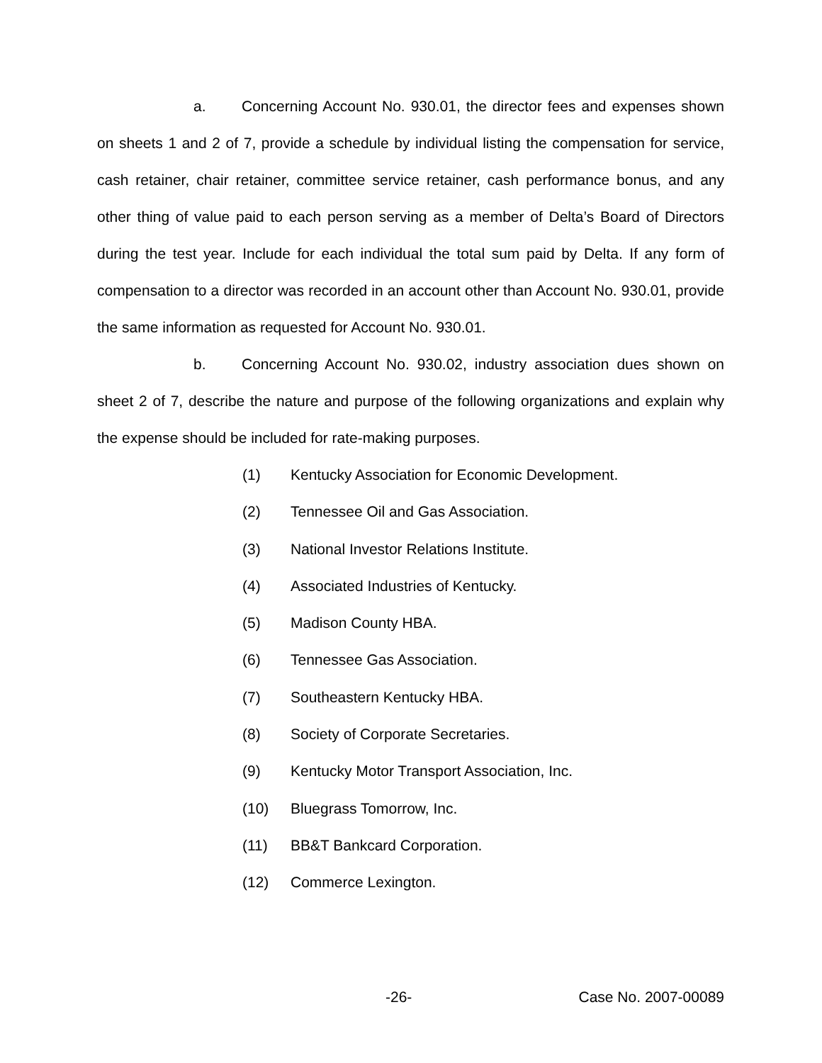a. Concerning Account No. 930.01, the director fees and expenses shown on sheets 1 and 2 of 7, provide a schedule by individual listing the compensation for service, cash retainer, chair retainer, committee service retainer, cash performance bonus, and any other thing of value paid to each person serving as a member of Delta’s Board of Directors during the test year. Include for each individual the total sum paid by Delta. If any form of compensation to a director was recorded in an account other than Account No. 930.01, provide the same information as requested for Account No. 930.01.
b. Concerning Account No. 930.02, industry association dues shown on sheet 2 of 7, describe the nature and purpose of the following organizations and explain why the expense should be included for rate-making purposes.
(1) Kentucky Association for Economic Development.
(2) Tennessee Oil and Gas Association.
(3) National Investor Relations Institute.
(4) Associated Industries of Kentucky.
(5) Madison County HBA.
(6) Tennessee Gas Association.
(7) Southeastern Kentucky HBA.
(8) Society of Corporate Secretaries.
(9) Kentucky Motor Transport Association, Inc.
(10) Bluegrass Tomorrow, Inc.
(11) BB&T Bankcard Corporation.
(12) Commerce Lexington.
-26- Case No. 2007-00089